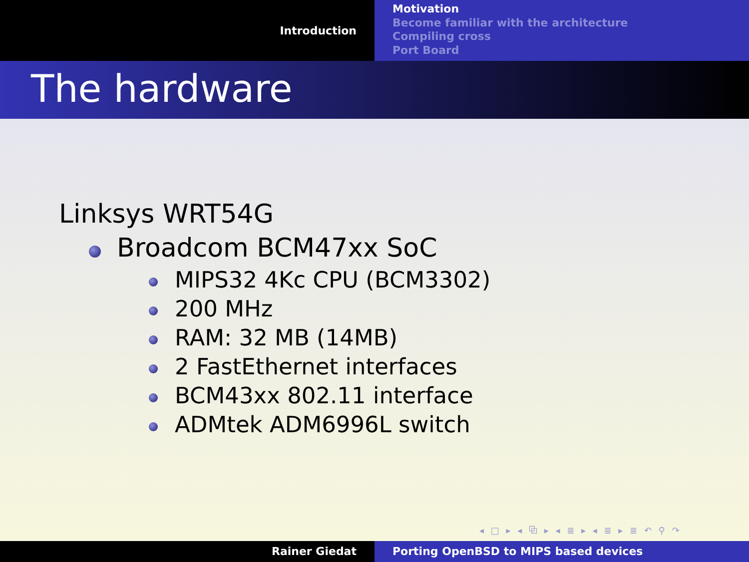Introduction
Motivation
Become familiar with the architecture
Compiling cross
Port Board
The hardware
Linksys WRT54G
Broadcom BCM47xx SoC
MIPS32 4Kc CPU (BCM3302)
200 MHz
RAM: 32 MB (14MB)
2 FastEthernet interfaces
BCM43xx 802.11 interface
ADMtek ADM6996L switch
◂ □ ▸ ◂ ⧉ ▸ ◂ ≣ ▸ ◂ ≣ ▸ ≣ ↶ ⚲ ↷
Rainer Giedat Porting OpenBSD to MIPS based devices